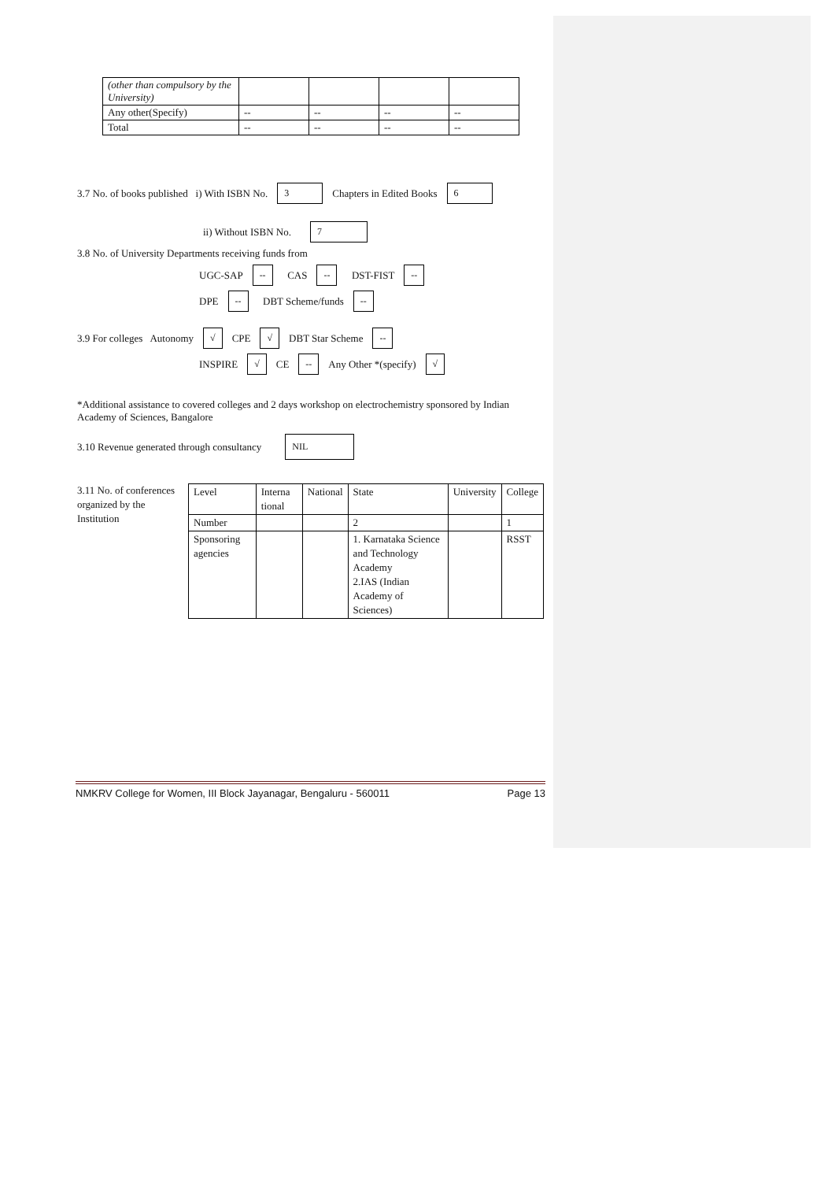| (other than compulsory by the University) | | | | |
| Any other(Specify) | -- | -- | -- | -- |
| Total | -- | -- | -- | -- |
3.7 No. of books published i) With ISBN No. 3 Chapters in Edited Books 6
ii) Without ISBN No. 7
3.8 No. of University Departments receiving funds from
UGC-SAP -- CAS -- DST-FIST --
DPE -- DBT Scheme/funds --
3.9 For colleges Autonomy √ CPE √ DBT Star Scheme --
INSPIRE √ CE -- Any Other *(specify) √
*Additional assistance to covered colleges and 2 days workshop on electrochemistry sponsored by Indian Academy of Sciences, Bangalore
3.10 Revenue generated through consultancy NIL
3.11 No. of conferences organized by the Institution
| Level | Interna tional | National | State | University | College |
| Number | | | 2 | | 1 |
| Sponsoring agencies | | | 1. Karnataka Science and Technology Academy 2.IAS (Indian Academy of Sciences) | | RSST |
NMKRV College for Women, III Block Jayanagar, Bengaluru - 560011 Page 13